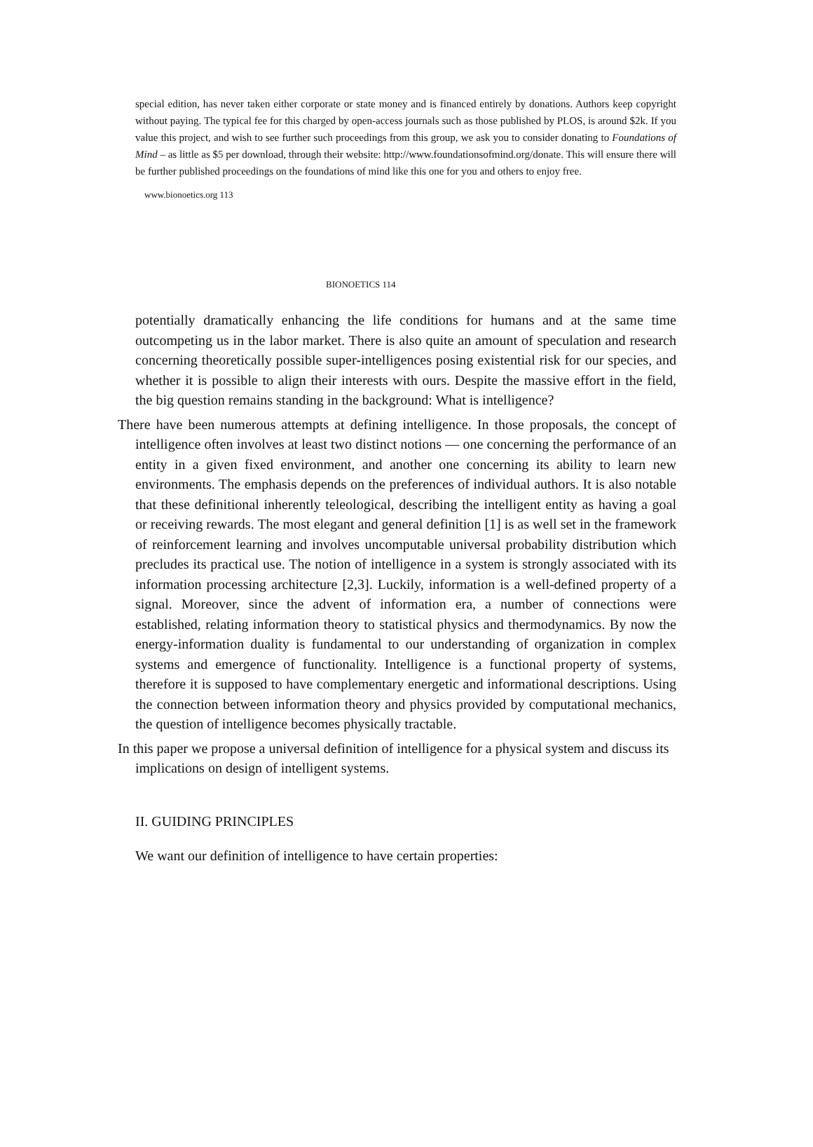special edition, has never taken either corporate or state money and is financed entirely by donations. Authors keep copyright without paying. The typical fee for this charged by open-access journals such as those published by PLOS, is around $2k. If you value this project, and wish to see further such proceedings from this group, we ask you to consider donating to Foundations of Mind – as little as $5 per download, through their website: http://www.foundationsofmind.org/donate. This will ensure there will be further published proceedings on the foundations of mind like this one for you and others to enjoy free.
www.bionoetics.org 113
BIONOETICS 114
potentially dramatically enhancing the life conditions for humans and at the same time outcompeting us in the labor market. There is also quite an amount of speculation and research concerning theoretically possible super-intelligences posing existential risk for our species, and whether it is possible to align their interests with ours. Despite the massive effort in the field, the big question remains standing in the background: What is intelligence?
There have been numerous attempts at defining intelligence. In those proposals, the concept of intelligence often involves at least two distinct notions — one concerning the performance of an entity in a given fixed environment, and another one concerning its ability to learn new environments. The emphasis depends on the preferences of individual authors. It is also notable that these definitional inherently teleological, describing the intelligent entity as having a goal or receiving rewards. The most elegant and general definition [1] is as well set in the framework of reinforcement learning and involves uncomputable universal probability distribution which precludes its practical use. The notion of intelligence in a system is strongly associated with its information processing architecture [2,3]. Luckily, information is a well-defined property of a signal. Moreover, since the advent of information era, a number of connections were established, relating information theory to statistical physics and thermodynamics. By now the energy-information duality is fundamental to our understanding of organization in complex systems and emergence of functionality. Intelligence is a functional property of systems, therefore it is supposed to have complementary energetic and informational descriptions. Using the connection between information theory and physics provided by computational mechanics, the question of intelligence becomes physically tractable.
In this paper we propose a universal definition of intelligence for a physical system and discuss its implications on design of intelligent systems.
II. GUIDING PRINCIPLES
We want our definition of intelligence to have certain properties: